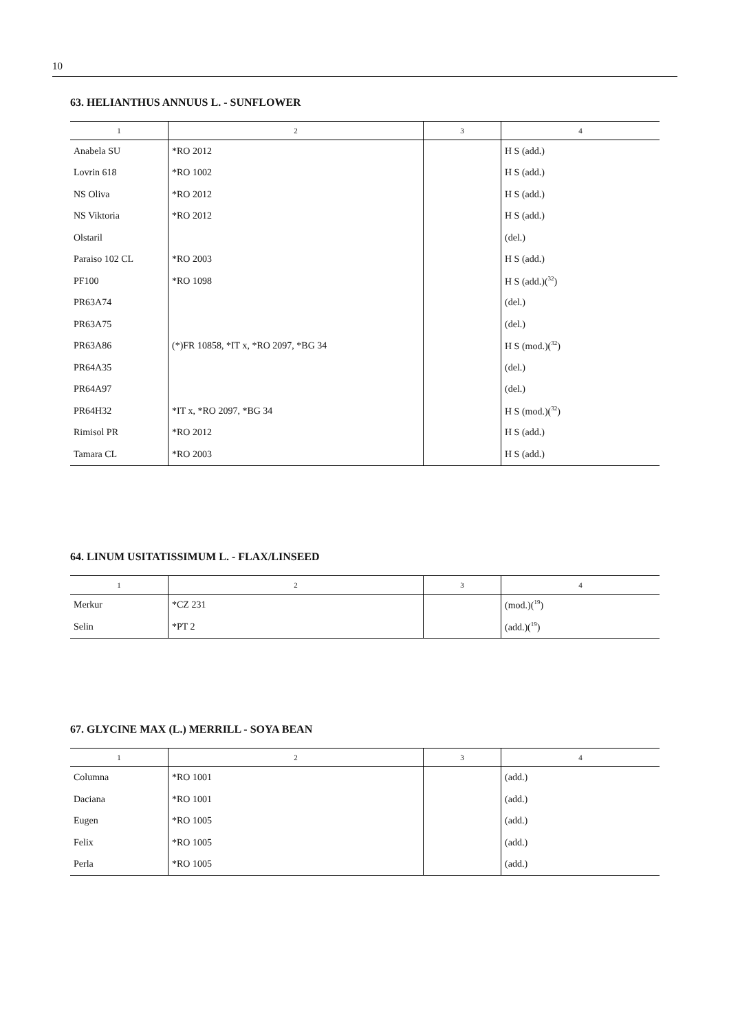10
63. HELIANTHUS ANNUUS L. - SUNFLOWER
| 1 | 2 | 3 | 4 |
| --- | --- | --- | --- |
| Anabela SU | *RO 2012 | | H S (add.) |
| Lovrin 618 | *RO 1002 | | H S (add.) |
| NS Oliva | *RO 2012 | | H S (add.) |
| NS Viktoria | *RO 2012 | | H S (add.) |
| Olstaril | | | (del.) |
| Paraiso 102 CL | *RO 2003 | | H S (add.) |
| PF100 | *RO 1098 | | H S (add.)(<sup>32</sup>) |
| PR63A74 | | | (del.) |
| PR63A75 | | | (del.) |
| PR63A86 | (*)FR 10858, *IT x, *RO 2097, *BG 34 | | H S (mod.)(<sup>32</sup>) |
| PR64A35 | | | (del.) |
| PR64A97 | | | (del.) |
| PR64H32 | *IT x, *RO 2097, *BG 34 | | H S (mod.)(<sup>32</sup>) |
| Rimisol PR | *RO 2012 | | H S (add.) |
| Tamara CL | *RO 2003 | | H S (add.) |
64. LINUM USITATISSIMUM L. - FLAX/LINSEED
| 1 | 2 | 3 | 4 |
| --- | --- | --- | --- |
| Merkur | *CZ 231 | | (mod.)(<sup>19</sup>) |
| Selin | *PT 2 | | (add.)(<sup>19</sup>) |
67. GLYCINE MAX (L.) MERRILL - SOYA BEAN
| 1 | 2 | 3 | 4 |
| --- | --- | --- | --- |
| Columna | *RO 1001 | | (add.) |
| Daciana | *RO 1001 | | (add.) |
| Eugen | *RO 1005 | | (add.) |
| Felix | *RO 1005 | | (add.) |
| Perla | *RO 1005 | | (add.) |